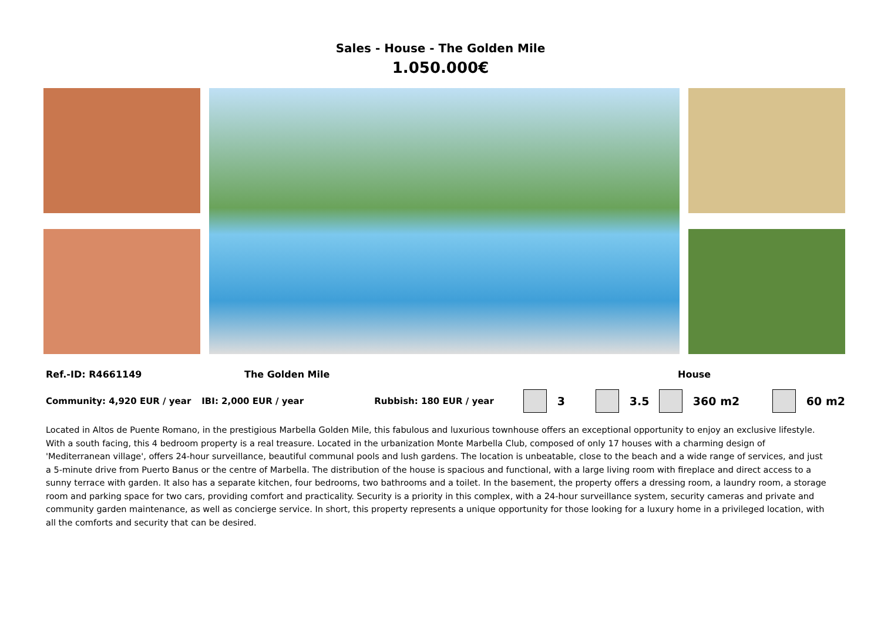Sales - House - The Golden Mile
1.050.000€
Ref.-ID: R4661149 The Golden Mile House
Community: 4,920 EUR / year IBI: 2,000 EUR / year Rubbish: 180 EUR / year 3 3.5 360 m2 60 m2
Located in Altos de Puente Romano, in the prestigious Marbella Golden Mile, this fabulous and luxurious townhouse offers an exceptional opportunity to enjoy an exclusive lifestyle. With a south facing, this 4 bedroom property is a real treasure. Located in the urbanization Monte Marbella Club, composed of only 17 houses with a charming design of 'Mediterranean village', offers 24-hour surveillance, beautiful communal pools and lush gardens. The location is unbeatable, close to the beach and a wide range of services, and just a 5-minute drive from Puerto Banus or the centre of Marbella. The distribution of the house is spacious and functional, with a large living room with fireplace and direct access to a sunny terrace with garden. It also has a separate kitchen, four bedrooms, two bathrooms and a toilet. In the basement, the property offers a dressing room, a laundry room, a storage room and parking space for two cars, providing comfort and practicality. Security is a priority in this complex, with a 24-hour surveillance system, security cameras and private and community garden maintenance, as well as concierge service. In short, this property represents a unique opportunity for those looking for a luxury home in a privileged location, with all the comforts and security that can be desired.